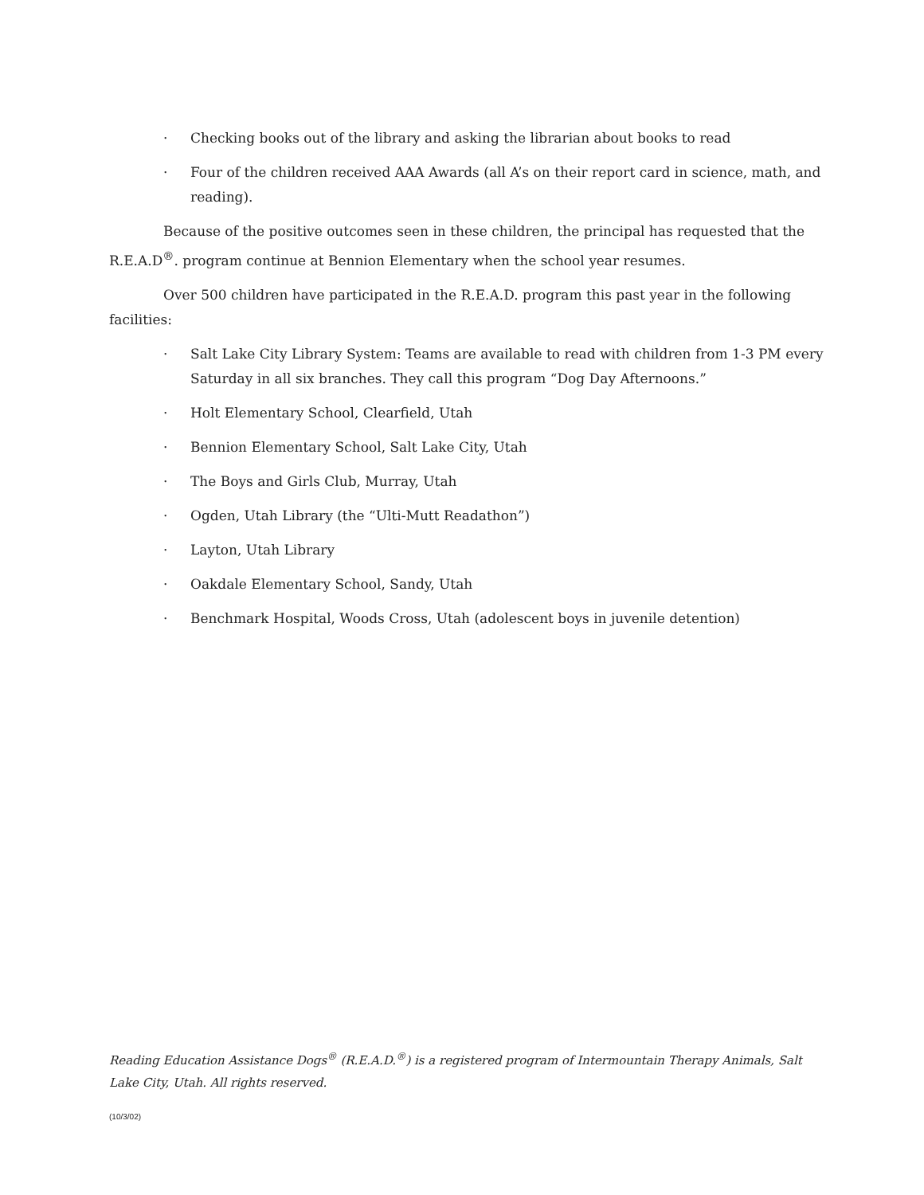· Checking books out of the library and asking the librarian about books to read
· Four of the children received AAA Awards (all A’s on their report card in science, math, and reading).
Because of the positive outcomes seen in these children, the principal has requested that the R.E.A.D<sup>®</sup>. program continue at Bennion Elementary when the school year resumes.
Over 500 children have participated in the R.E.A.D. program this past year in the following facilities:
· Salt Lake City Library System: Teams are available to read with children from 1-3 PM every Saturday in all six branches. They call this program “Dog Day Afternoons.”
· Holt Elementary School, Clearfield, Utah
· Bennion Elementary School, Salt Lake City, Utah
· The Boys and Girls Club, Murray, Utah
· Ogden, Utah Library (the “Ulti-Mutt Readathon”)
· Layton, Utah Library
· Oakdale Elementary School, Sandy, Utah
· Benchmark Hospital, Woods Cross, Utah (adolescent boys in juvenile detention)
Reading Education Assistance Dogs<sup>®</sup> (R.E.A.D.<sup>®</sup>) is a registered program of Intermountain Therapy Animals, Salt Lake City, Utah. All rights reserved.
(10/3/02)